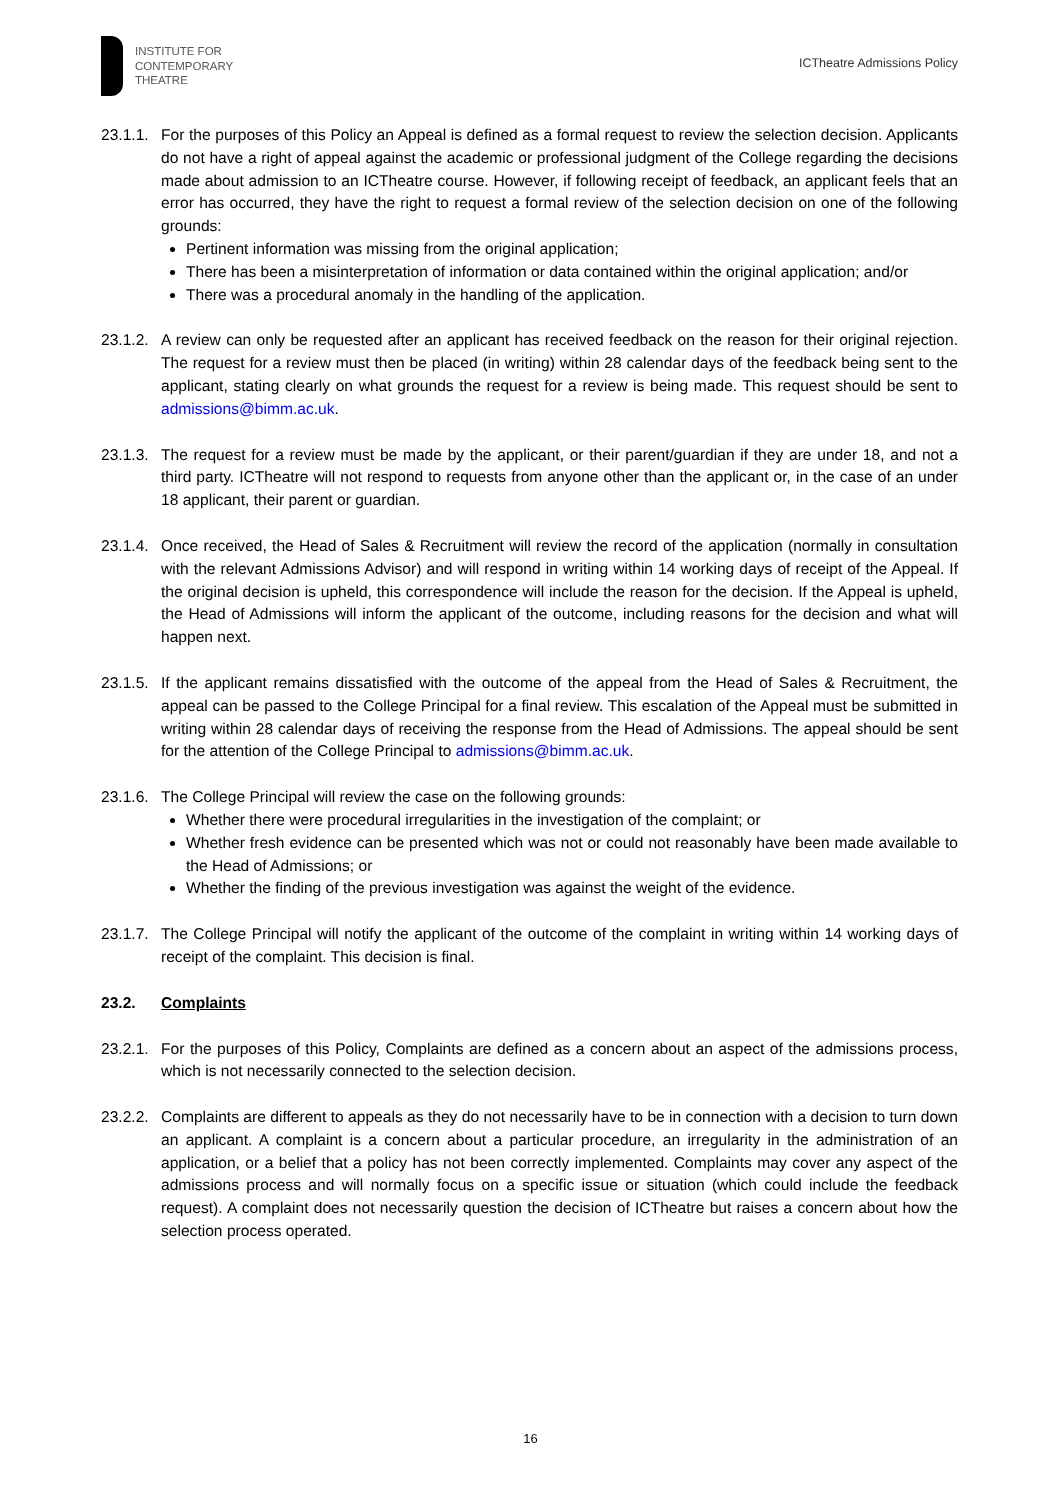INSTITUTE FOR
CONTEMPORARY
THEATRE
ICTheatre Admissions Policy
23.1.1.
For the purposes of this Policy an Appeal is defined as a formal request to review the selection decision. Applicants do not have a right of appeal against the academic or professional judgment of the College regarding the decisions made about admission to an ICTheatre course. However, if following receipt of feedback, an applicant feels that an error has occurred, they have the right to request a formal review of the selection decision on one of the following grounds:
Pertinent information was missing from the original application;
There has been a misinterpretation of information or data contained within the original application; and/or
There was a procedural anomaly in the handling of the application.
23.1.2.
A review can only be requested after an applicant has received feedback on the reason for their original rejection. The request for a review must then be placed (in writing) within 28 calendar days of the feedback being sent to the applicant, stating clearly on what grounds the request for a review is being made. This request should be sent to admissions@bimm.ac.uk.
23.1.3.
The request for a review must be made by the applicant, or their parent/guardian if they are under 18, and not a third party. ICTheatre will not respond to requests from anyone other than the applicant or, in the case of an under 18 applicant, their parent or guardian.
23.1.4.
Once received, the Head of Sales & Recruitment will review the record of the application (normally in consultation with the relevant Admissions Advisor) and will respond in writing within 14 working days of receipt of the Appeal. If the original decision is upheld, this correspondence will include the reason for the decision. If the Appeal is upheld, the Head of Admissions will inform the applicant of the outcome, including reasons for the decision and what will happen next.
23.1.5.
If the applicant remains dissatisfied with the outcome of the appeal from the Head of Sales & Recruitment, the appeal can be passed to the College Principal for a final review. This escalation of the Appeal must be submitted in writing within 28 calendar days of receiving the response from the Head of Admissions. The appeal should be sent for the attention of the College Principal to admissions@bimm.ac.uk.
23.1.6.
The College Principal will review the case on the following grounds:
Whether there were procedural irregularities in the investigation of the complaint; or
Whether fresh evidence can be presented which was not or could not reasonably have been made available to the Head of Admissions; or
Whether the finding of the previous investigation was against the weight of the evidence.
23.1.7.
The College Principal will notify the applicant of the outcome of the complaint in writing within 14 working days of receipt of the complaint. This decision is final.
23.2. Complaints
23.2.1.
For the purposes of this Policy, Complaints are defined as a concern about an aspect of the admissions process, which is not necessarily connected to the selection decision.
23.2.2.
Complaints are different to appeals as they do not necessarily have to be in connection with a decision to turn down an applicant. A complaint is a concern about a particular procedure, an irregularity in the administration of an application, or a belief that a policy has not been correctly implemented. Complaints may cover any aspect of the admissions process and will normally focus on a specific issue or situation (which could include the feedback request). A complaint does not necessarily question the decision of ICTheatre but raises a concern about how the selection process operated.
16